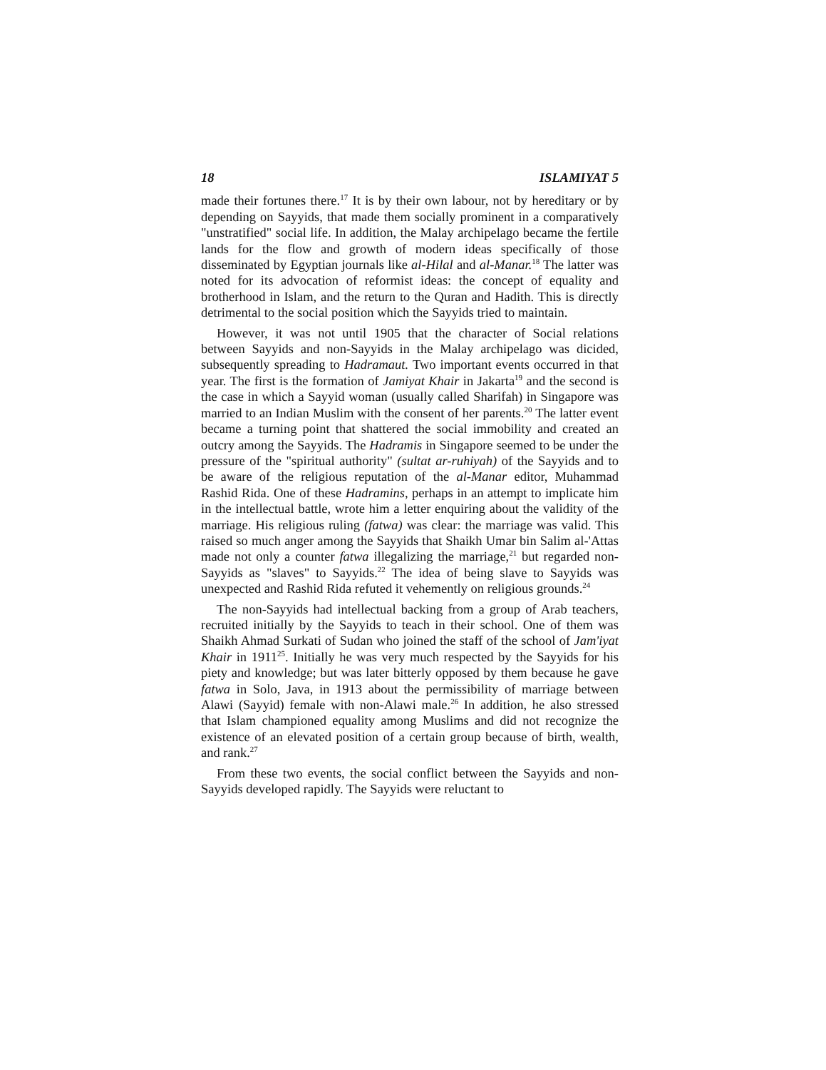18 ISLAMIYAT 5
made their fortunes there.<sup>17</sup> It is by their own labour, not by hereditary or by depending on Sayyids, that made them socially prominent in a comparatively "unstratified" social life. In addition, the Malay archipelago became the fertile lands for the flow and growth of modern ideas specifically of those disseminated by Egyptian journals like al-Hilal and al-Manar.<sup>18</sup> The latter was noted for its advocation of reformist ideas: the concept of equality and brotherhood in Islam, and the return to the Quran and Hadith. This is directly detrimental to the social position which the Sayyids tried to maintain.
However, it was not until 1905 that the character of Social relations between Sayyids and non-Sayyids in the Malay archipelago was dicided, subsequently spreading to Hadramaut. Two important events occurred in that year. The first is the formation of Jamiyat Khair in Jakarta<sup>19</sup> and the second is the case in which a Sayyid woman (usually called Sharifah) in Singapore was married to an Indian Muslim with the consent of her parents.<sup>20</sup> The latter event became a turning point that shattered the social immobility and created an outcry among the Sayyids. The Hadramis in Singapore seemed to be under the pressure of the "spiritual authority" (sultat ar-ruhiyah) of the Sayyids and to be aware of the religious reputation of the al-Manar editor, Muhammad Rashid Rida. One of these Hadramins, perhaps in an attempt to implicate him in the intellectual battle, wrote him a letter enquiring about the validity of the marriage. His religious ruling (fatwa) was clear: the marriage was valid. This raised so much anger among the Sayyids that Shaikh Umar bin Salim al-'Attas made not only a counter fatwa illegalizing the marriage,<sup>21</sup> but regarded non-Sayyids as "slaves" to Sayyids.<sup>22</sup> The idea of being slave to Sayyids was unexpected and Rashid Rida refuted it vehemently on religious grounds.<sup>24</sup>
The non-Sayyids had intellectual backing from a group of Arab teachers, recruited initially by the Sayyids to teach in their school. One of them was Shaikh Ahmad Surkati of Sudan who joined the staff of the school of Jam'iyat Khair in 1911<sup>25</sup>. Initially he was very much respected by the Sayyids for his piety and knowledge; but was later bitterly opposed by them because he gave fatwa in Solo, Java, in 1913 about the permissibility of marriage between Alawi (Sayyid) female with non-Alawi male.<sup>26</sup> In addition, he also stressed that Islam championed equality among Muslims and did not recognize the existence of an elevated position of a certain group because of birth, wealth, and rank.<sup>27</sup>
From these two events, the social conflict between the Sayyids and non-Sayyids developed rapidly. The Sayyids were reluctant to